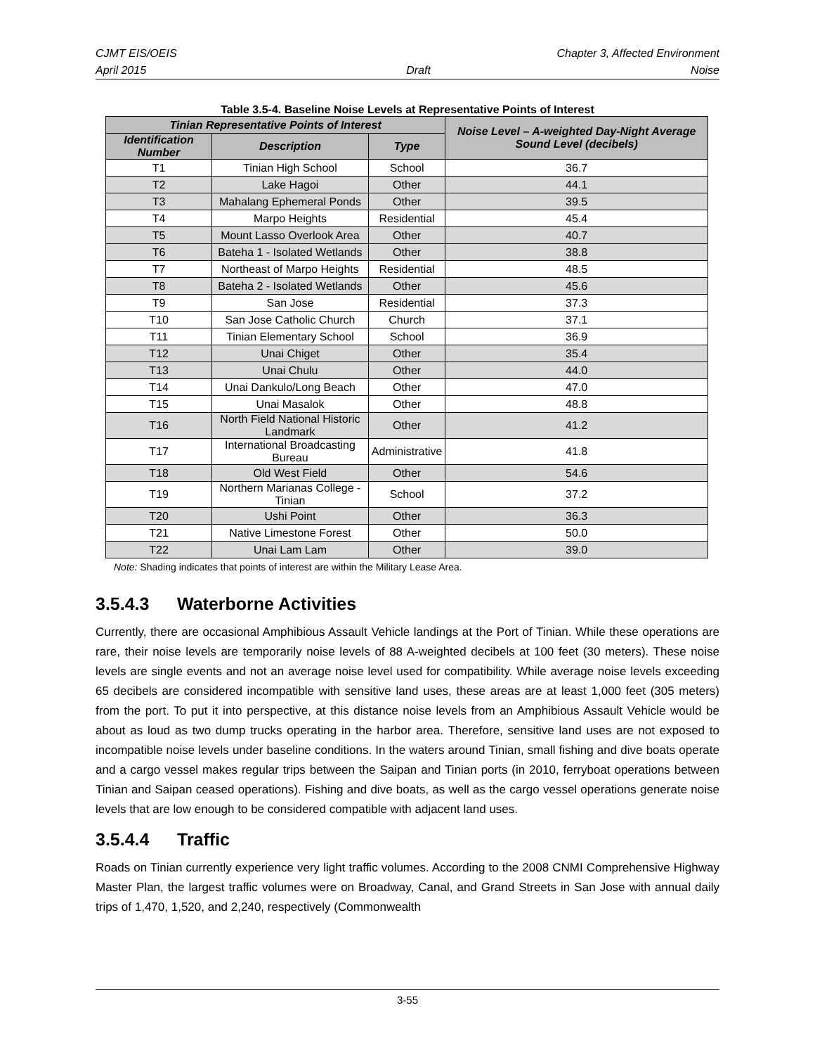CJMT EIS/OEIS Chapter 3, Affected Environment
April 2015 Draft Noise
Table 3.5-4. Baseline Noise Levels at Representative Points of Interest
| Tinian Representative Points of Interest | | | Noise Level – A-weighted Day-Night Average Sound Level (decibels) |
| --- | --- | --- | --- |
| Identification Number | Description | Type | |
| T1 | Tinian High School | School | 36.7 |
| T2 | Lake Hagoi | Other | 44.1 |
| T3 | Mahalang Ephemeral Ponds | Other | 39.5 |
| T4 | Marpo Heights | Residential | 45.4 |
| T5 | Mount Lasso Overlook Area | Other | 40.7 |
| T6 | Bateha 1 - Isolated Wetlands | Other | 38.8 |
| T7 | Northeast of Marpo Heights | Residential | 48.5 |
| T8 | Bateha 2 - Isolated Wetlands | Other | 45.6 |
| T9 | San Jose | Residential | 37.3 |
| T10 | San Jose Catholic Church | Church | 37.1 |
| T11 | Tinian Elementary School | School | 36.9 |
| T12 | Unai Chiget | Other | 35.4 |
| T13 | Unai Chulu | Other | 44.0 |
| T14 | Unai Dankulo/Long Beach | Other | 47.0 |
| T15 | Unai Masalok | Other | 48.8 |
| T16 | North Field National Historic Landmark | Other | 41.2 |
| T17 | International Broadcasting Bureau | Administrative | 41.8 |
| T18 | Old West Field | Other | 54.6 |
| T19 | Northern Marianas College - Tinian | School | 37.2 |
| T20 | Ushi Point | Other | 36.3 |
| T21 | Native Limestone Forest | Other | 50.0 |
| T22 | Unai Lam Lam | Other | 39.0 |
Note: Shading indicates that points of interest are within the Military Lease Area.
3.5.4.3 Waterborne Activities
Currently, there are occasional Amphibious Assault Vehicle landings at the Port of Tinian. While these operations are rare, their noise levels are temporarily noise levels of 88 A-weighted decibels at 100 feet (30 meters). These noise levels are single events and not an average noise level used for compatibility. While average noise levels exceeding 65 decibels are considered incompatible with sensitive land uses, these areas are at least 1,000 feet (305 meters) from the port. To put it into perspective, at this distance noise levels from an Amphibious Assault Vehicle would be about as loud as two dump trucks operating in the harbor area. Therefore, sensitive land uses are not exposed to incompatible noise levels under baseline conditions. In the waters around Tinian, small fishing and dive boats operate and a cargo vessel makes regular trips between the Saipan and Tinian ports (in 2010, ferryboat operations between Tinian and Saipan ceased operations). Fishing and dive boats, as well as the cargo vessel operations generate noise levels that are low enough to be considered compatible with adjacent land uses.
3.5.4.4 Traffic
Roads on Tinian currently experience very light traffic volumes. According to the 2008 CNMI Comprehensive Highway Master Plan, the largest traffic volumes were on Broadway, Canal, and Grand Streets in San Jose with annual daily trips of 1,470, 1,520, and 2,240, respectively (Commonwealth
3-55